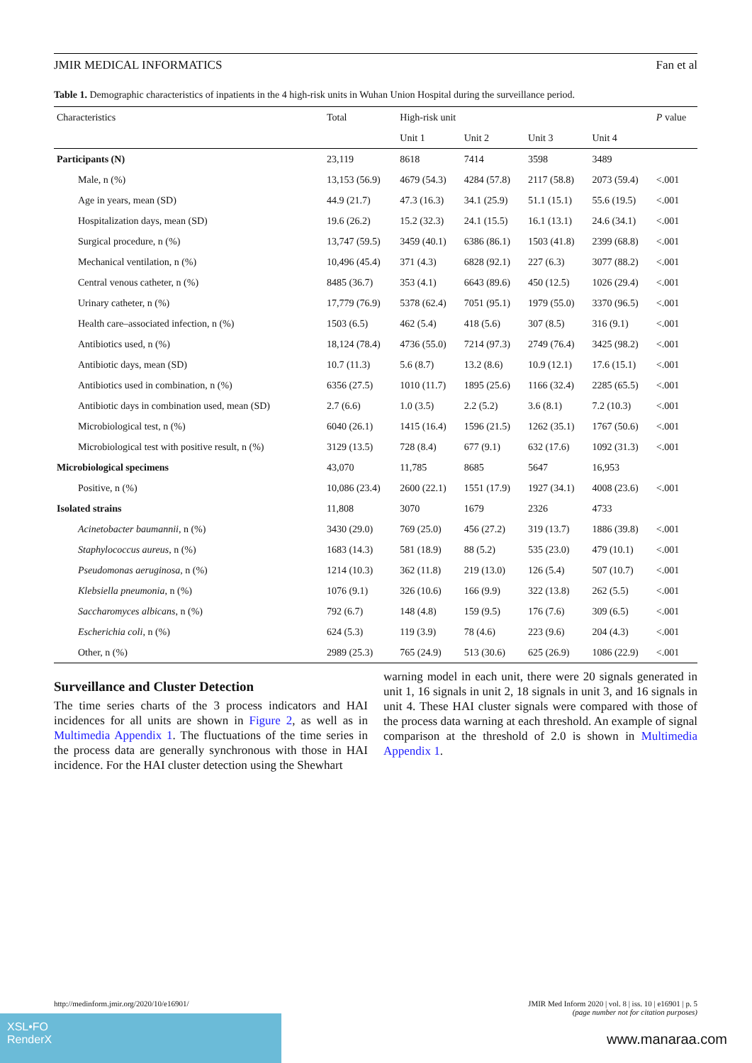JMIR MEDICAL INFORMATICS Fan et al
Table 1. Demographic characteristics of inpatients in the 4 high-risk units in Wuhan Union Hospital during the surveillance period.
| Characteristics | Total | High-risk unit | | | | P value |
| --- | --- | --- | --- | --- | --- | --- |
| | | Unit 1 | Unit 2 | Unit 3 | Unit 4 | |
| Participants (N) | 23,119 | 8618 | 7414 | 3598 | 3489 | |
| Male, n (%) | 13,153 (56.9) | 4679 (54.3) | 4284 (57.8) | 2117 (58.8) | 2073 (59.4) | <.001 |
| Age in years, mean (SD) | 44.9 (21.7) | 47.3 (16.3) | 34.1 (25.9) | 51.1 (15.1) | 55.6 (19.5) | <.001 |
| Hospitalization days, mean (SD) | 19.6 (26.2) | 15.2 (32.3) | 24.1 (15.5) | 16.1 (13.1) | 24.6 (34.1) | <.001 |
| Surgical procedure, n (%) | 13,747 (59.5) | 3459 (40.1) | 6386 (86.1) | 1503 (41.8) | 2399 (68.8) | <.001 |
| Mechanical ventilation, n (%) | 10,496 (45.4) | 371 (4.3) | 6828 (92.1) | 227 (6.3) | 3077 (88.2) | <.001 |
| Central venous catheter, n (%) | 8485 (36.7) | 353 (4.1) | 6643 (89.6) | 450 (12.5) | 1026 (29.4) | <.001 |
| Urinary catheter, n (%) | 17,779 (76.9) | 5378 (62.4) | 7051 (95.1) | 1979 (55.0) | 3370 (96.5) | <.001 |
| Health care–associated infection, n (%) | 1503 (6.5) | 462 (5.4) | 418 (5.6) | 307 (8.5) | 316 (9.1) | <.001 |
| Antibiotics used, n (%) | 18,124 (78.4) | 4736 (55.0) | 7214 (97.3) | 2749 (76.4) | 3425 (98.2) | <.001 |
| Antibiotic days, mean (SD) | 10.7 (11.3) | 5.6 (8.7) | 13.2 (8.6) | 10.9 (12.1) | 17.6 (15.1) | <.001 |
| Antibiotics used in combination, n (%) | 6356 (27.5) | 1010 (11.7) | 1895 (25.6) | 1166 (32.4) | 2285 (65.5) | <.001 |
| Antibiotic days in combination used, mean (SD) | 2.7 (6.6) | 1.0 (3.5) | 2.2 (5.2) | 3.6 (8.1) | 7.2 (10.3) | <.001 |
| Microbiological test, n (%) | 6040 (26.1) | 1415 (16.4) | 1596 (21.5) | 1262 (35.1) | 1767 (50.6) | <.001 |
| Microbiological test with positive result, n (%) | 3129 (13.5) | 728 (8.4) | 677 (9.1) | 632 (17.6) | 1092 (31.3) | <.001 |
| Microbiological specimens | 43,070 | 11,785 | 8685 | 5647 | 16,953 | |
| Positive, n (%) | 10,086 (23.4) | 2600 (22.1) | 1551 (17.9) | 1927 (34.1) | 4008 (23.6) | <.001 |
| Isolated strains | 11,808 | 3070 | 1679 | 2326 | 4733 | |
| Acinetobacter baumannii , n (%) | 3430 (29.0) | 769 (25.0) | 456 (27.2) | 319 (13.7) | 1886 (39.8) | <.001 |
| Staphylococcus aureus , n (%) | 1683 (14.3) | 581 (18.9) | 88 (5.2) | 535 (23.0) | 479 (10.1) | <.001 |
| Pseudomonas aeruginosa , n (%) | 1214 (10.3) | 362 (11.8) | 219 (13.0) | 126 (5.4) | 507 (10.7) | <.001 |
| Klebsiella pneumonia , n (%) | 1076 (9.1) | 326 (10.6) | 166 (9.9) | 322 (13.8) | 262 (5.5) | <.001 |
| Saccharomyces albicans , n (%) | 792 (6.7) | 148 (4.8) | 159 (9.5) | 176 (7.6) | 309 (6.5) | <.001 |
| Escherichia coli , n (%) | 624 (5.3) | 119 (3.9) | 78 (4.6) | 223 (9.6) | 204 (4.3) | <.001 |
| Other, n (%) | 2989 (25.3) | 765 (24.9) | 513 (30.6) | 625 (26.9) | 1086 (22.9) | <.001 |
Surveillance and Cluster Detection
The time series charts of the 3 process indicators and HAI incidences for all units are shown in Figure 2, as well as in Multimedia Appendix 1. The fluctuations of the time series in the process data are generally synchronous with those in HAI incidence. For the HAI cluster detection using the Shewhart
warning model in each unit, there were 20 signals generated in unit 1, 16 signals in unit 2, 18 signals in unit 3, and 16 signals in unit 4. These HAI cluster signals were compared with those of the process data warning at each threshold. An example of signal comparison at the threshold of 2.0 is shown in Multimedia Appendix 1.
XSL•FO
RenderX
http://medinform.jmir.org/2020/10/e16901/ JMIR Med Inform 2020 | vol. 8 | iss. 10 | e16901 | p. 5
(page number not for citation purposes)
www.manaraa.com